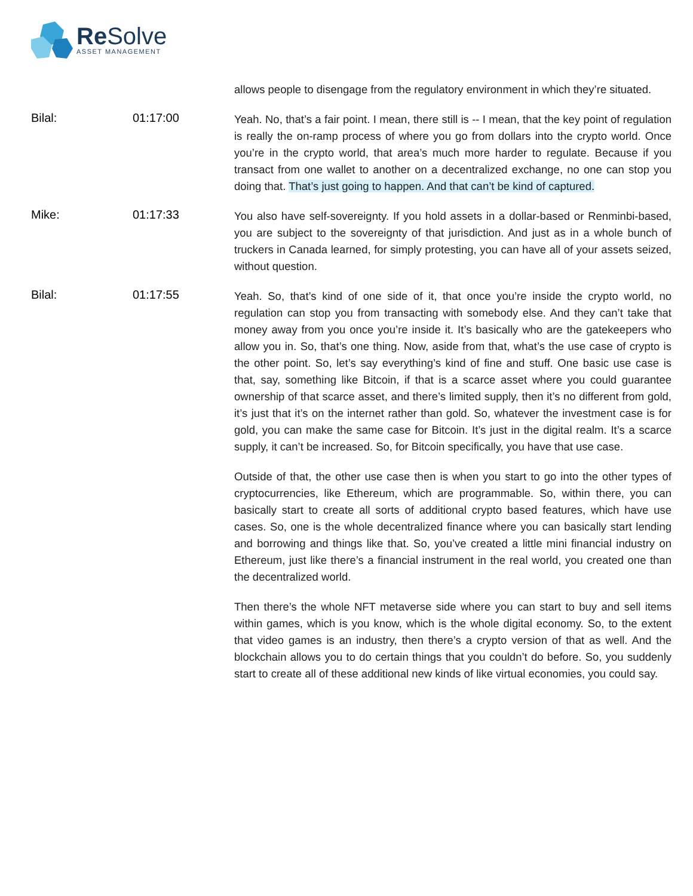Re Solve
ASSET MANAGEMENT
allows people to disengage from the regulatory environment in which they’re situated.
Bilal: 01:17:00
Yeah. No, that’s a fair point. I mean, there still is -- I mean, that the key point of regulation is really the on-ramp process of where you go from dollars into the crypto world. Once you’re in the crypto world, that area’s much more harder to regulate. Because if you transact from one wallet to another on a decentralized exchange, no one can stop you doing that. That’s just going to happen. And that can’t be kind of captured.
Mike: 01:17:33
You also have self-sovereignty. If you hold assets in a dollar-based or Renminbi-based, you are subject to the sovereignty of that jurisdiction. And just as in a whole bunch of truckers in Canada learned, for simply protesting, you can have all of your assets seized, without question.
Bilal: 01:17:55
Yeah. So, that’s kind of one side of it, that once you’re inside the crypto world, no regulation can stop you from transacting with somebody else. And they can’t take that money away from you once you’re inside it. It’s basically who are the gatekeepers who allow you in. So, that’s one thing. Now, aside from that, what’s the use case of crypto is the other point. So, let’s say everything’s kind of fine and stuff. One basic use case is that, say, something like Bitcoin, if that is a scarce asset where you could guarantee ownership of that scarce asset, and there’s limited supply, then it’s no different from gold, it’s just that it’s on the internet rather than gold. So, whatever the investment case is for gold, you can make the same case for Bitcoin. It’s just in the digital realm. It’s a scarce supply, it can’t be increased. So, for Bitcoin specifically, you have that use case.
Outside of that, the other use case then is when you start to go into the other types of cryptocurrencies, like Ethereum, which are programmable. So, within there, you can basically start to create all sorts of additional crypto based features, which have use cases. So, one is the whole decentralized finance where you can basically start lending and borrowing and things like that. So, you’ve created a little mini financial industry on Ethereum, just like there’s a financial instrument in the real world, you created one than the decentralized world.
Then there’s the whole NFT metaverse side where you can start to buy and sell items within games, which is you know, which is the whole digital economy. So, to the extent that video games is an industry, then there’s a crypto version of that as well. And the blockchain allows you to do certain things that you couldn’t do before. So, you suddenly start to create all of these additional new kinds of like virtual economies, you could say.